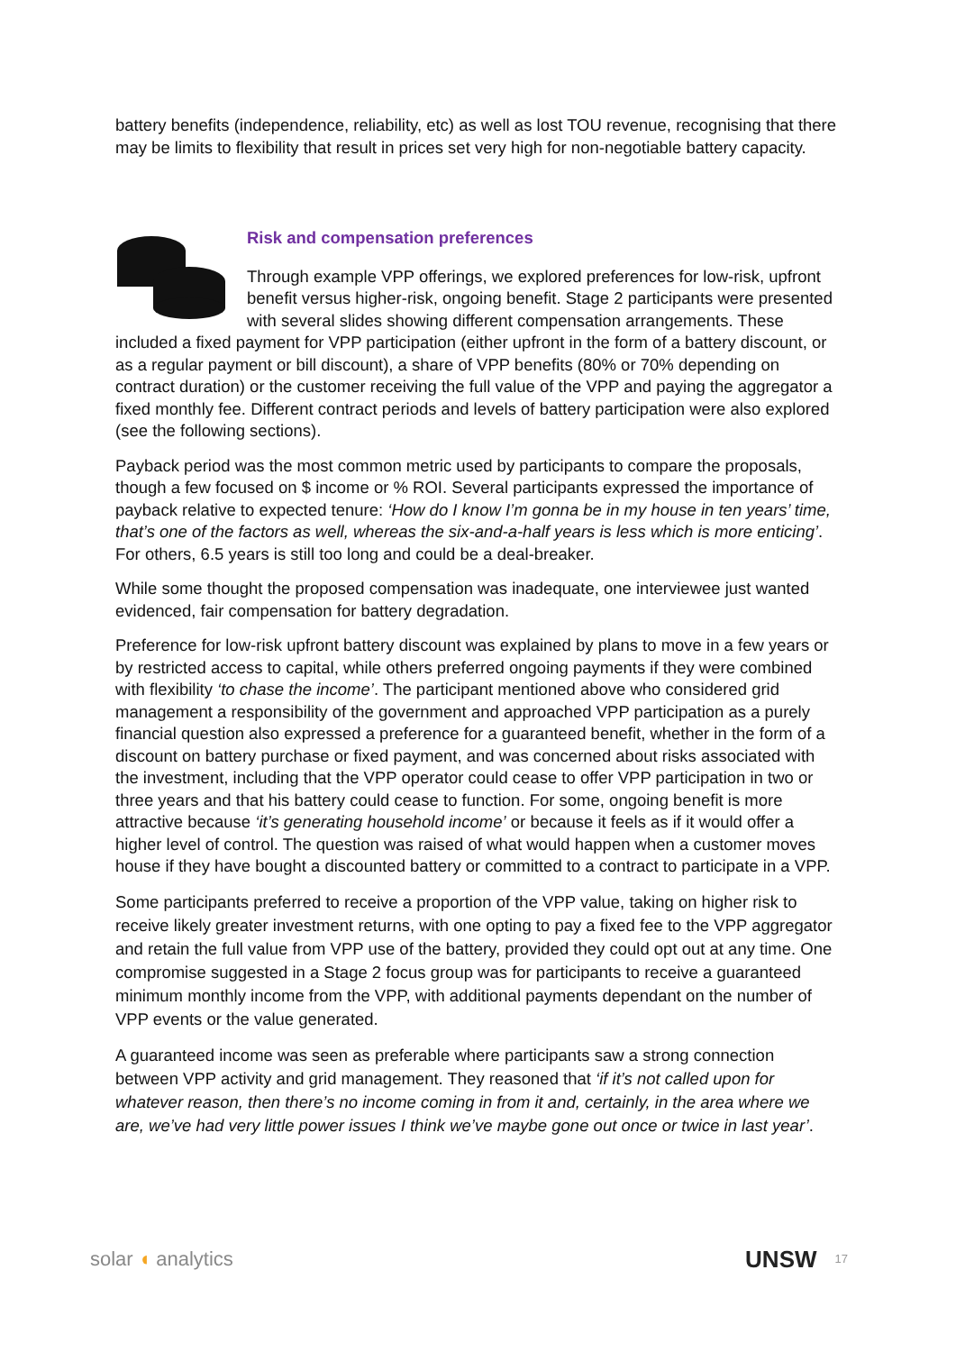battery benefits (independence, reliability, etc) as well as lost TOU revenue, recognising that there may be limits to flexibility that result in prices set very high for non-negotiable battery capacity.
Risk and compensation preferences
Through example VPP offerings, we explored preferences for low-risk, upfront benefit versus higher-risk, ongoing benefit. Stage 2 participants were presented with several slides showing different compensation arrangements. These included a fixed payment for VPP participation (either upfront in the form of a battery discount, or as a regular payment or bill discount), a share of VPP benefits (80% or 70% depending on contract duration) or the customer receiving the full value of the VPP and paying the aggregator a fixed monthly fee. Different contract periods and levels of battery participation were also explored (see the following sections).
Payback period was the most common metric used by participants to compare the proposals, though a few focused on $ income or % ROI. Several participants expressed the importance of payback relative to expected tenure: ‘How do I know I’m gonna be in my house in ten years’ time, that’s one of the factors as well, whereas the six-and-a-half years is less which is more enticing’. For others, 6.5 years is still too long and could be a deal-breaker.
While some thought the proposed compensation was inadequate, one interviewee just wanted evidenced, fair compensation for battery degradation.
Preference for low-risk upfront battery discount was explained by plans to move in a few years or by restricted access to capital, while others preferred ongoing payments if they were combined with flexibility ‘to chase the income’. The participant mentioned above who considered grid management a responsibility of the government and approached VPP participation as a purely financial question also expressed a preference for a guaranteed benefit, whether in the form of a discount on battery purchase or fixed payment, and was concerned about risks associated with the investment, including that the VPP operator could cease to offer VPP participation in two or three years and that his battery could cease to function. For some, ongoing benefit is more attractive because ‘it’s generating household income’ or because it feels as if it would offer a higher level of control. The question was raised of what would happen when a customer moves house if they have bought a discounted battery or committed to a contract to participate in a VPP.
Some participants preferred to receive a proportion of the VPP value, taking on higher risk to receive likely greater investment returns, with one opting to pay a fixed fee to the VPP aggregator and retain the full value from VPP use of the battery, provided they could opt out at any time. One compromise suggested in a Stage 2 focus group was for participants to receive a guaranteed minimum monthly income from the VPP, with additional payments dependant on the number of VPP events or the value generated.
A guaranteed income was seen as preferable where participants saw a strong connection between VPP activity and grid management. They reasoned that ‘if it’s not called upon for whatever reason, then there’s no income coming in from it and, certainly, in the area where we are, we’ve had very little power issues I think we’ve maybe gone out once or twice in last year’.
solar ◖ analytics UNSW 17